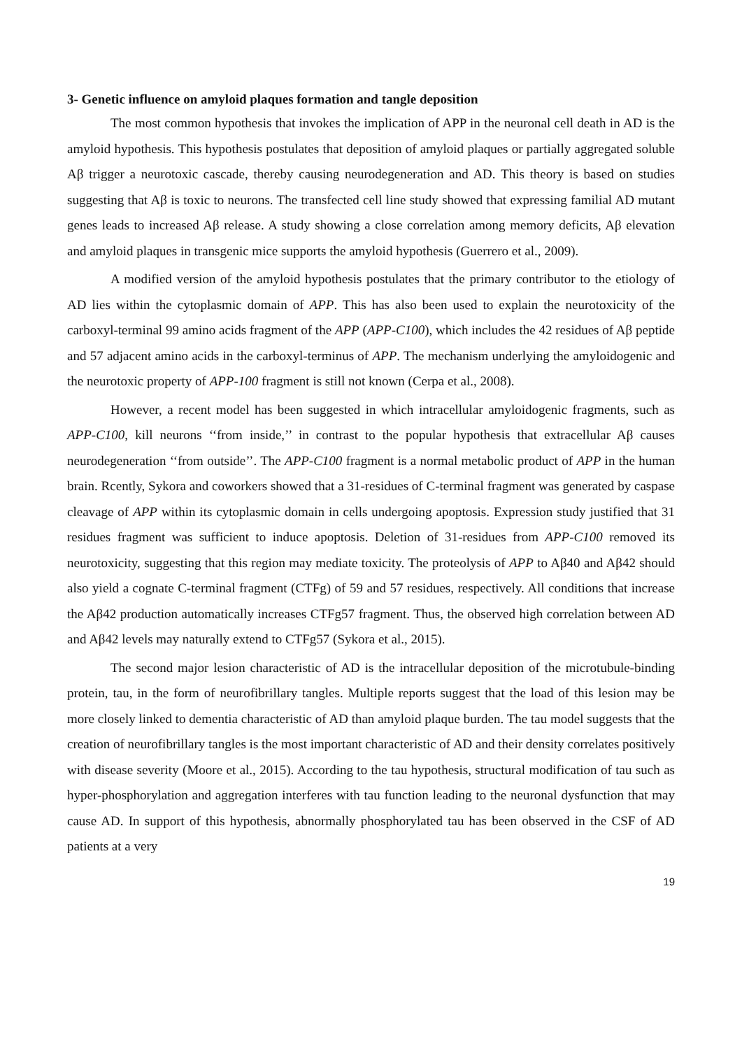3- Genetic influence on amyloid plaques formation and tangle deposition
The most common hypothesis that invokes the implication of APP in the neuronal cell death in AD is the amyloid hypothesis. This hypothesis postulates that deposition of amyloid plaques or partially aggregated soluble Aβ trigger a neurotoxic cascade, thereby causing neurodegeneration and AD. This theory is based on studies suggesting that Aβ is toxic to neurons. The transfected cell line study showed that expressing familial AD mutant genes leads to increased Aβ release. A study showing a close correlation among memory deficits, Aβ elevation and amyloid plaques in transgenic mice supports the amyloid hypothesis (Guerrero et al., 2009).
A modified version of the amyloid hypothesis postulates that the primary contributor to the etiology of AD lies within the cytoplasmic domain of APP. This has also been used to explain the neurotoxicity of the carboxyl-terminal 99 amino acids fragment of the APP (APP-C100), which includes the 42 residues of Aβ peptide and 57 adjacent amino acids in the carboxyl-terminus of APP. The mechanism underlying the amyloidogenic and the neurotoxic property of APP-100 fragment is still not known (Cerpa et al., 2008).
However, a recent model has been suggested in which intracellular amyloidogenic fragments, such as APP-C100, kill neurons ‘‘from inside,’’ in contrast to the popular hypothesis that extracellular Aβ causes neurodegeneration ‘‘from outside’’. The APP-C100 fragment is a normal metabolic product of APP in the human brain. Rcently, Sykora and coworkers showed that a 31-residues of C-terminal fragment was generated by caspase cleavage of APP within its cytoplasmic domain in cells undergoing apoptosis. Expression study justified that 31 residues fragment was sufficient to induce apoptosis. Deletion of 31-residues from APP-C100 removed its neurotoxicity, suggesting that this region may mediate toxicity. The proteolysis of APP to Aβ40 and Aβ42 should also yield a cognate C-terminal fragment (CTFg) of 59 and 57 residues, respectively. All conditions that increase the Aβ42 production automatically increases CTFg57 fragment. Thus, the observed high correlation between AD and Aβ42 levels may naturally extend to CTFg57 (Sykora et al., 2015).
The second major lesion characteristic of AD is the intracellular deposition of the microtubule-binding protein, tau, in the form of neurofibrillary tangles. Multiple reports suggest that the load of this lesion may be more closely linked to dementia characteristic of AD than amyloid plaque burden. The tau model suggests that the creation of neurofibrillary tangles is the most important characteristic of AD and their density correlates positively with disease severity (Moore et al., 2015). According to the tau hypothesis, structural modification of tau such as hyper-phosphorylation and aggregation interferes with tau function leading to the neuronal dysfunction that may cause AD. In support of this hypothesis, abnormally phosphorylated tau has been observed in the CSF of AD patients at a very
19